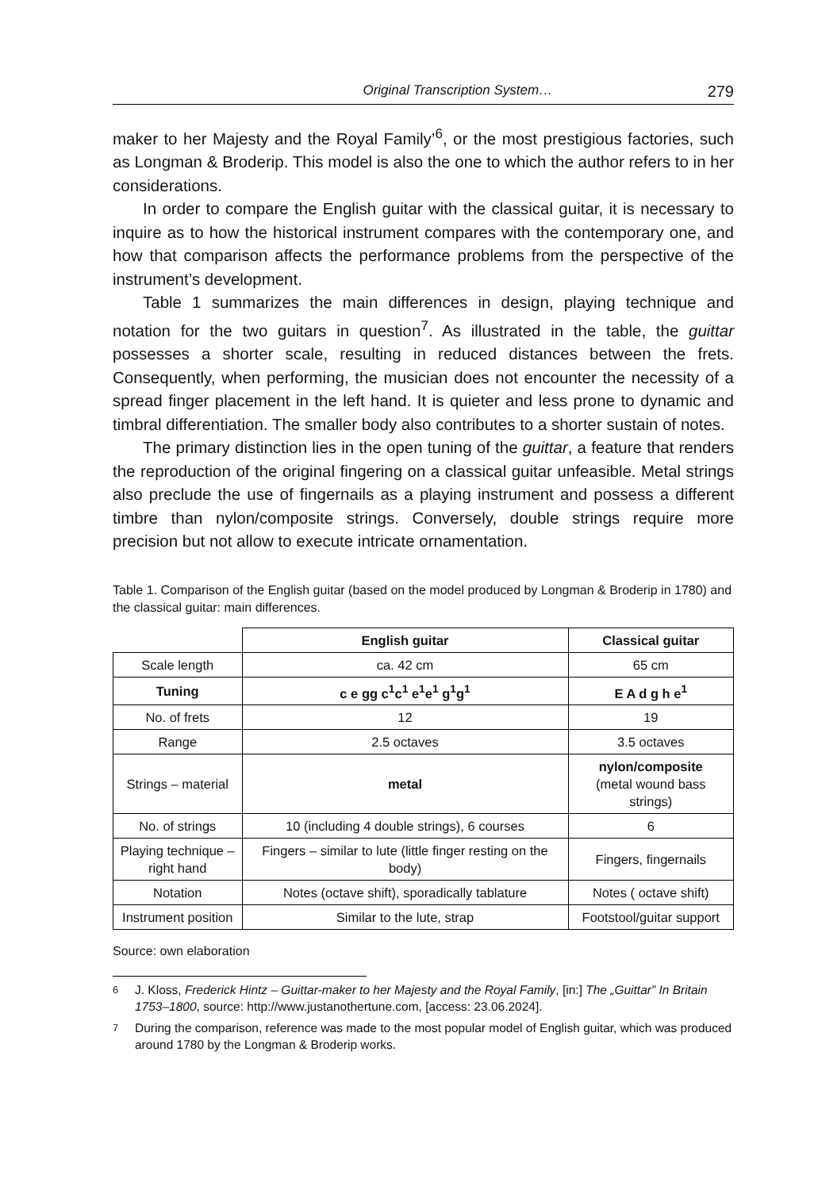Original Transcription System… 279
maker to her Majesty and the Royal Family’<sup>6</sup>, or the most prestigious factories, such as Longman & Broderip. This model is also the one to which the author refers to in her considerations.
In order to compare the English guitar with the classical guitar, it is necessary to inquire as to how the historical instrument compares with the contemporary one, and how that comparison affects the performance problems from the perspective of the instrument’s development.
Table 1 summarizes the main differences in design, playing technique and notation for the two guitars in question<sup>7</sup>. As illustrated in the table, the guittar possesses a shorter scale, resulting in reduced distances between the frets. Consequently, when performing, the musician does not encounter the necessity of a spread finger placement in the left hand. It is quieter and less prone to dynamic and timbral differentiation. The smaller body also contributes to a shorter sustain of notes.
The primary distinction lies in the open tuning of the guittar, a feature that renders the reproduction of the original fingering on a classical guitar unfeasible. Metal strings also preclude the use of fingernails as a playing instrument and possess a different timbre than nylon/composite strings. Conversely, double strings require more precision but not allow to execute intricate ornamentation.
Table 1. Comparison of the English guitar (based on the model produced by Longman & Broderip in 1780) and the classical guitar: main differences.
| | English guitar | Classical guitar |
| --- | --- | --- |
| Scale length | ca. 42 cm | 65 cm |
| Tuning | c e gg c<sup>1</sup>c<sup>1</sup> e<sup>1</sup>e<sup>1</sup> g<sup>1</sup>g<sup>1</sup> | E A d g h e<sup>1</sup> |
| No. of frets | 12 | 19 |
| Range | 2.5 octaves | 3.5 octaves |
| Strings – material | metal | nylon/composite (metal wound bass strings) |
| No. of strings | 10 (including 4 double strings), 6 courses | 6 |
| Playing technique – right hand | Fingers – similar to lute (little finger resting on the body) | Fingers, fingernails |
| Notation | Notes (octave shift), sporadically tablature | Notes ( octave shift) |
| Instrument position | Similar to the lute, strap | Footstool/guitar support |
Source: own elaboration
<sup>6</sup> J. Kloss, Frederick Hintz – Guittar-maker to her Majesty and the Royal Family, [in:] The „Guittar” In Britain 1753–1800, source: http://www.justanothertune.com, [access: 23.06.2024].
<sup>7</sup> During the comparison, reference was made to the most popular model of English guitar, which was produced around 1780 by the Longman & Broderip works.